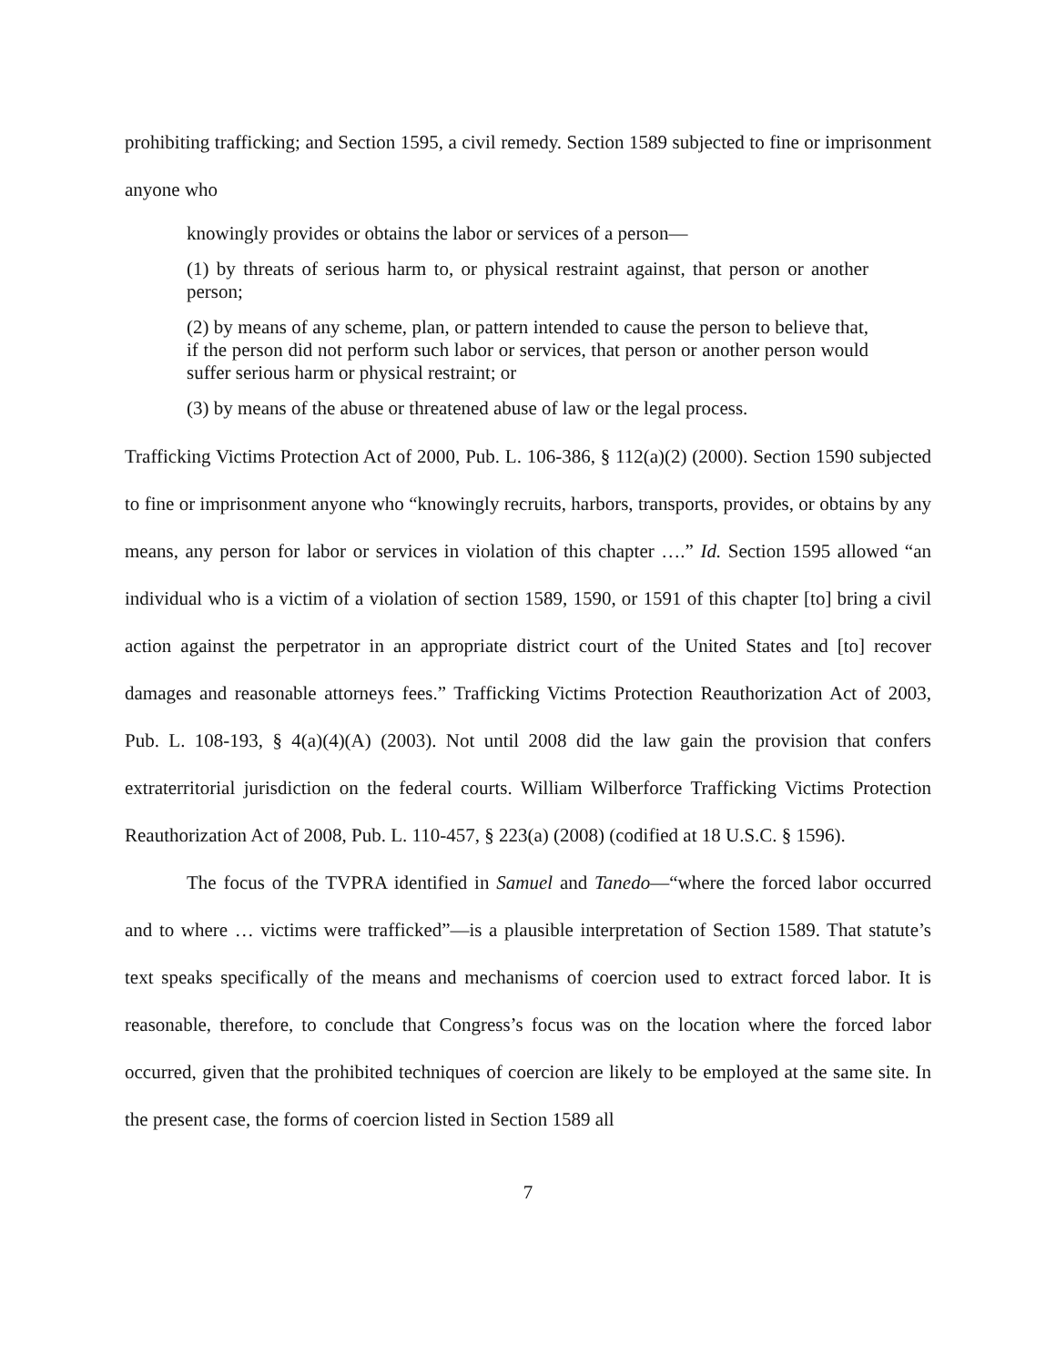prohibiting trafficking; and Section 1595, a civil remedy. Section 1589 subjected to fine or imprisonment anyone who
knowingly provides or obtains the labor or services of a person—
(1) by threats of serious harm to, or physical restraint against, that person or another person;
(2) by means of any scheme, plan, or pattern intended to cause the person to believe that, if the person did not perform such labor or services, that person or another person would suffer serious harm or physical restraint; or
(3) by means of the abuse or threatened abuse of law or the legal process.
Trafficking Victims Protection Act of 2000, Pub. L. 106-386, § 112(a)(2) (2000). Section 1590 subjected to fine or imprisonment anyone who “knowingly recruits, harbors, transports, provides, or obtains by any means, any person for labor or services in violation of this chapter ….” Id. Section 1595 allowed “an individual who is a victim of a violation of section 1589, 1590, or 1591 of this chapter [to] bring a civil action against the perpetrator in an appropriate district court of the United States and [to] recover damages and reasonable attorneys fees.” Trafficking Victims Protection Reauthorization Act of 2003, Pub. L. 108-193, § 4(a)(4)(A) (2003). Not until 2008 did the law gain the provision that confers extraterritorial jurisdiction on the federal courts. William Wilberforce Trafficking Victims Protection Reauthorization Act of 2008, Pub. L. 110-457, § 223(a) (2008) (codified at 18 U.S.C. § 1596).
The focus of the TVPRA identified in Samuel and Tanedo—“where the forced labor occurred and to where … victims were trafficked”—is a plausible interpretation of Section 1589. That statute’s text speaks specifically of the means and mechanisms of coercion used to extract forced labor. It is reasonable, therefore, to conclude that Congress’s focus was on the location where the forced labor occurred, given that the prohibited techniques of coercion are likely to be employed at the same site. In the present case, the forms of coercion listed in Section 1589 all
7